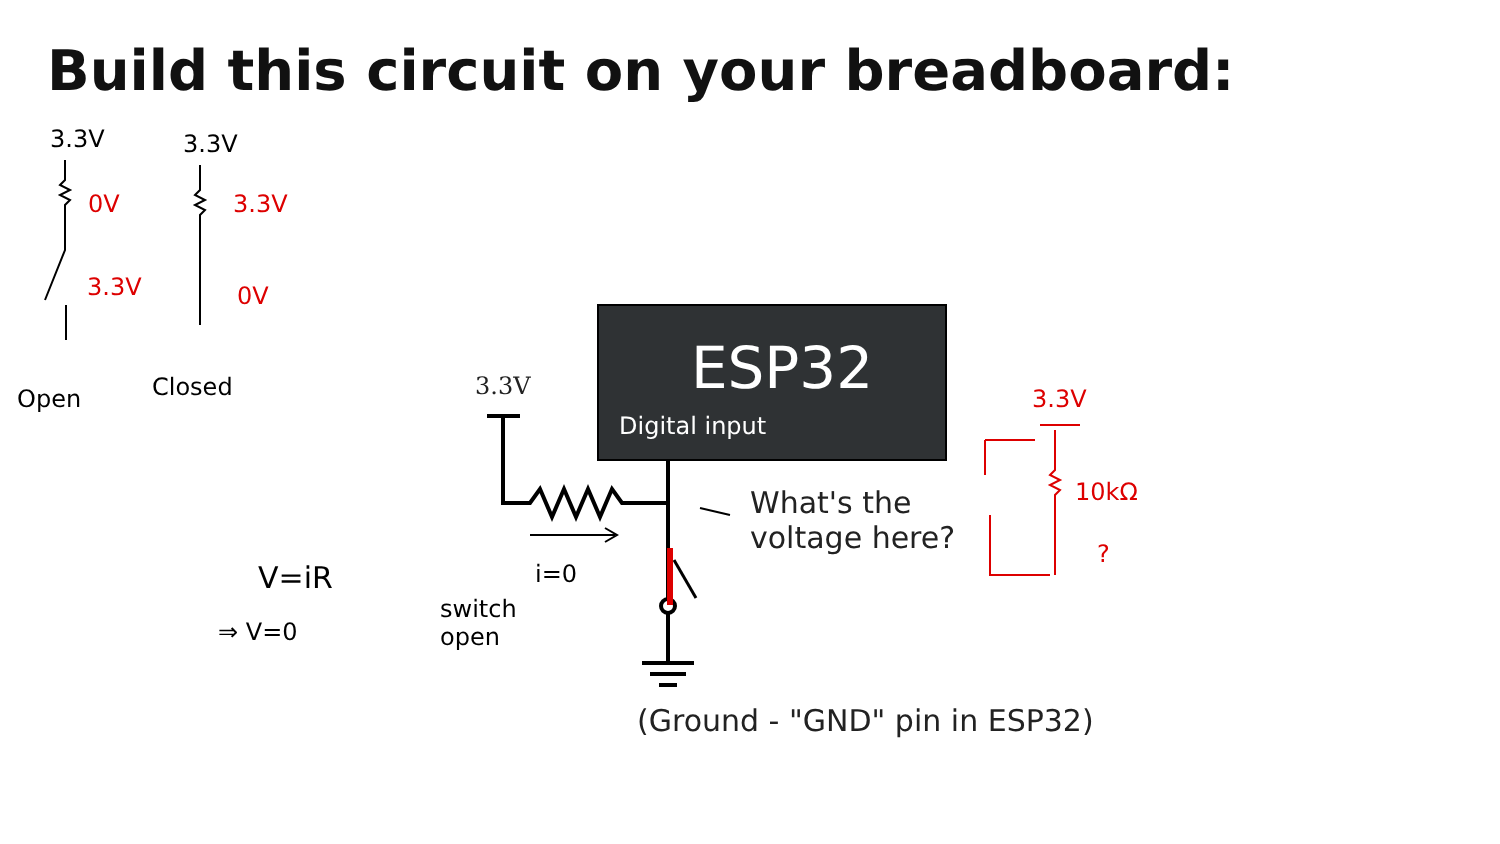Build this circuit on your breadboard:
ESP32
Digital input
3.3V
What's the
voltage here?
(Ground - "GND" pin in ESP32)
3.3V 3.3V
0V 3.3V
3.3V 0V
Open Closed
V=iR
⇒ V=0
i=0
switch
open
3.3V
10kΩ
?